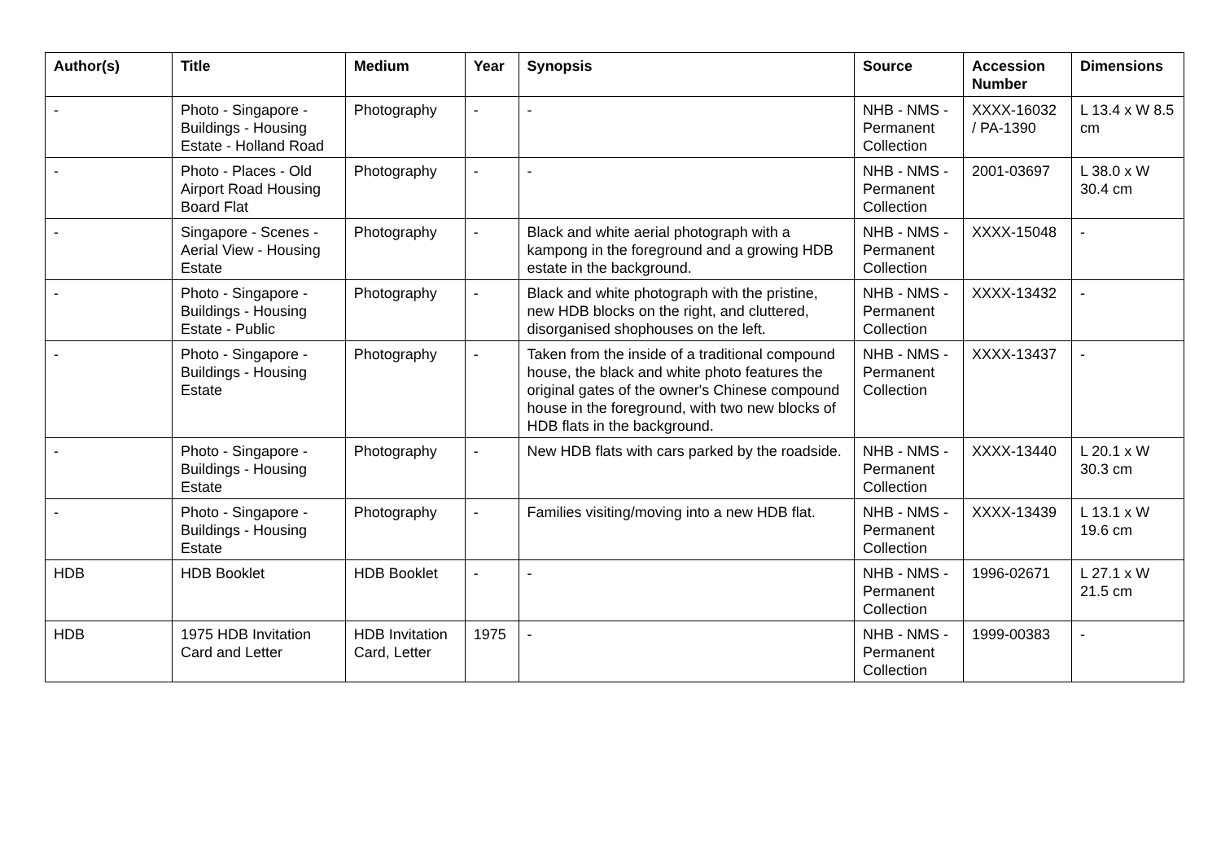| Author(s) | Title | Medium | Year | Synopsis | Source | Accession Number | Dimensions |
| --- | --- | --- | --- | --- | --- | --- | --- |
| - | Photo - Singapore - Buildings - Housing Estate - Holland Road | Photography | - | - | NHB - NMS - Permanent Collection | XXXX-16032 / PA-1390 | L 13.4 x W 8.5 cm |
| - | Photo - Places - Old Airport Road Housing Board Flat | Photography | - | - | NHB - NMS - Permanent Collection | 2001-03697 | L 38.0 x W 30.4 cm |
| - | Singapore - Scenes - Aerial View - Housing Estate | Photography | - | Black and white aerial photograph with a kampong in the foreground and a growing HDB estate in the background. | NHB - NMS - Permanent Collection | XXXX-15048 | - |
| - | Photo - Singapore - Buildings - Housing Estate - Public | Photography | - | Black and white photograph with the pristine, new HDB blocks on the right, and cluttered, disorganised shophouses on the left. | NHB - NMS - Permanent Collection | XXXX-13432 | - |
| - | Photo - Singapore - Buildings - Housing Estate | Photography | - | Taken from the inside of a traditional compound house, the black and white photo features the original gates of the owner's Chinese compound house in the foreground, with two new blocks of HDB flats in the background. | NHB - NMS - Permanent Collection | XXXX-13437 | - |
| - | Photo - Singapore - Buildings - Housing Estate | Photography | - | New HDB flats with cars parked by the roadside. | NHB - NMS - Permanent Collection | XXXX-13440 | L 20.1 x W 30.3 cm |
| - | Photo - Singapore - Buildings - Housing Estate | Photography | - | Families visiting/moving into a new HDB flat. | NHB - NMS - Permanent Collection | XXXX-13439 | L 13.1 x W 19.6 cm |
| HDB | HDB Booklet | HDB Booklet | - | - | NHB - NMS - Permanent Collection | 1996-02671 | L 27.1 x W 21.5 cm |
| HDB | 1975 HDB Invitation Card and Letter | HDB Invitation Card, Letter | 1975 | - | NHB - NMS - Permanent Collection | 1999-00383 | - |